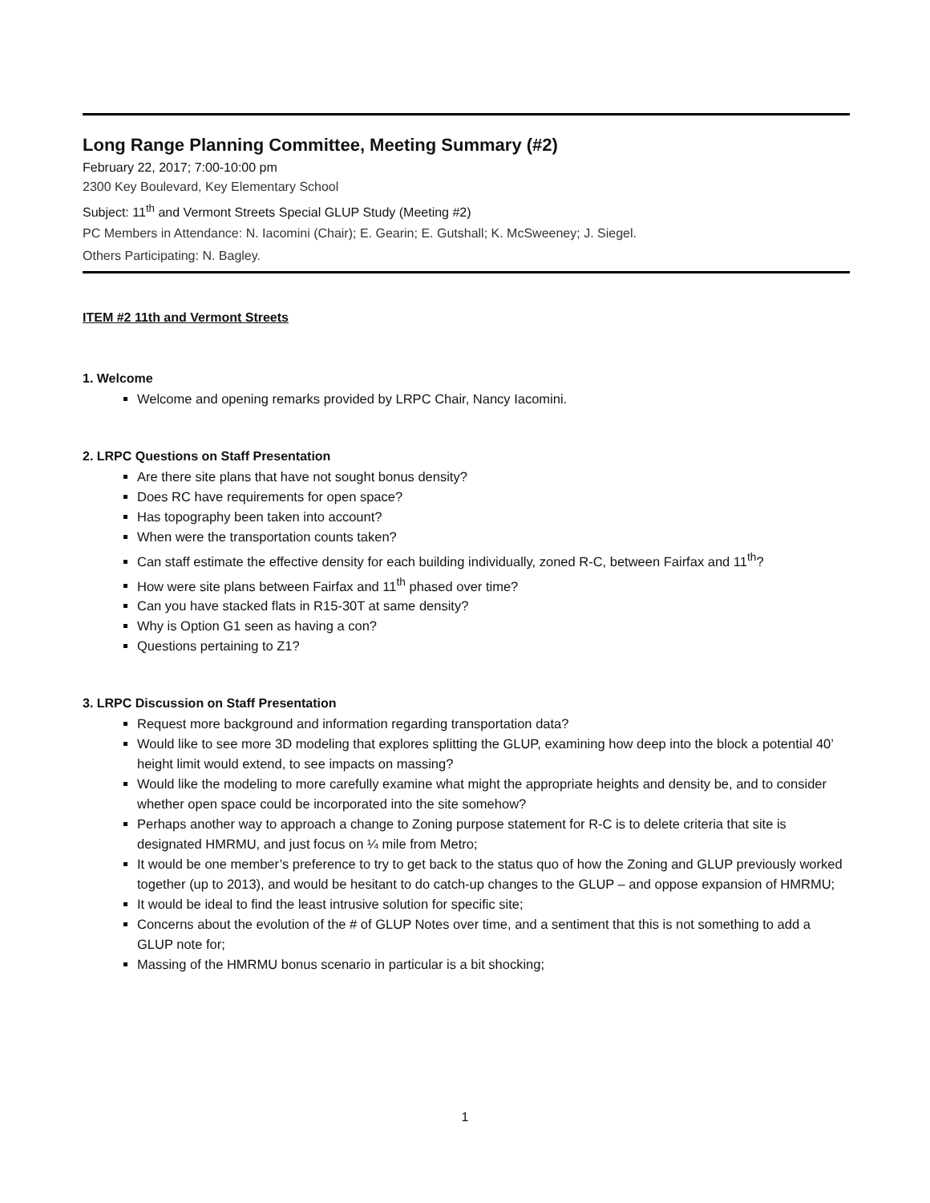Long Range Planning Committee, Meeting Summary (#2)
February 22, 2017; 7:00-10:00 pm
2300 Key Boulevard, Key Elementary School
Subject: 11<sup>th</sup> and Vermont Streets Special GLUP Study (Meeting #2)
PC Members in Attendance: N. Iacomini (Chair); E. Gearin; E. Gutshall; K. McSweeney; J. Siegel.
Others Participating: N. Bagley.
ITEM #2 11th and Vermont Streets
1. Welcome
Welcome and opening remarks provided by LRPC Chair, Nancy Iacomini.
2. LRPC Questions on Staff Presentation
Are there site plans that have not sought bonus density?
Does RC have requirements for open space?
Has topography been taken into account?
When were the transportation counts taken?
Can staff estimate the effective density for each building individually, zoned R-C, between Fairfax and 11<sup>th</sup>?
How were site plans between Fairfax and 11<sup>th</sup> phased over time?
Can you have stacked flats in R15-30T at same density?
Why is Option G1 seen as having a con?
Questions pertaining to Z1?
3. LRPC Discussion on Staff Presentation
Request more background and information regarding transportation data?
Would like to see more 3D modeling that explores splitting the GLUP, examining how deep into the block a potential 40’ height limit would extend, to see impacts on massing?
Would like the modeling to more carefully examine what might the appropriate heights and density be, and to consider whether open space could be incorporated into the site somehow?
Perhaps another way to approach a change to Zoning purpose statement for R-C is to delete criteria that site is designated HMRMU, and just focus on ¼ mile from Metro;
It would be one member’s preference to try to get back to the status quo of how the Zoning and GLUP previously worked together (up to 2013), and would be hesitant to do catch-up changes to the GLUP – and oppose expansion of HMRMU;
It would be ideal to find the least intrusive solution for specific site;
Concerns about the evolution of the # of GLUP Notes over time, and a sentiment that this is not something to add a GLUP note for;
Massing of the HMRMU bonus scenario in particular is a bit shocking;
1